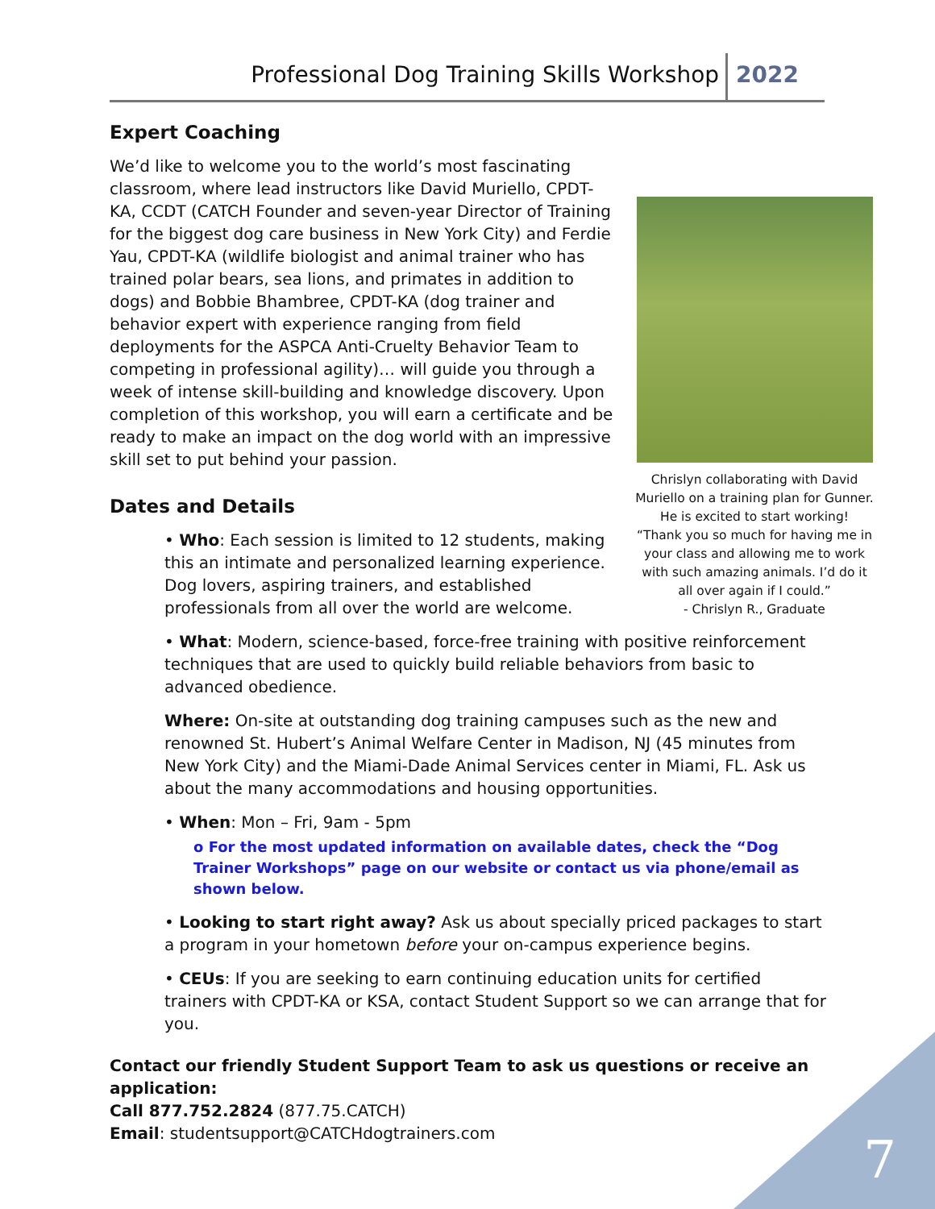Professional Dog Training Skills Workshop 2022
Expert Coaching
Chrislyn collaborating with David Muriello on a training plan for Gunner. He is excited to start working!
“Thank you so much for having me in your class and allowing me to work with such amazing animals. I’d do it all over again if I could.”
- Chrislyn R., Graduate
We’d like to welcome you to the world’s most fascinating classroom, where lead instructors like David Muriello, CPDT-KA, CCDT (CATCH Founder and seven-year Director of Training for the biggest dog care business in New York City) and Ferdie Yau, CPDT-KA (wildlife biologist and animal trainer who has trained polar bears, sea lions, and primates in addition to dogs) and Bobbie Bhambree, CPDT-KA (dog trainer and behavior expert with experience ranging from field deployments for the ASPCA Anti-Cruelty Behavior Team to competing in professional agility)… will guide you through a week of intense skill-building and knowledge discovery. Upon completion of this workshop, you will earn a certificate and be ready to make an impact on the dog world with an impressive skill set to put behind your passion.
Dates and Details
• Who: Each session is limited to 12 students, making this an intimate and personalized learning experience. Dog lovers, aspiring trainers, and established professionals from all over the world are welcome.
• What: Modern, science-based, force-free training with positive reinforcement techniques that are used to quickly build reliable behaviors from basic to advanced obedience.
Where: On-site at outstanding dog training campuses such as the new and renowned St. Hubert’s Animal Welfare Center in Madison, NJ (45 minutes from New York City) and the Miami-Dade Animal Services center in Miami, FL. Ask us about the many accommodations and housing opportunities.
• When: Mon – Fri, 9am - 5pm
o For the most updated information on available dates, check the “Dog Trainer Workshops” page on our website or contact us via phone/email as shown below.
• Looking to start right away? Ask us about specially priced packages to start a program in your hometown before your on-campus experience begins.
• CEUs: If you are seeking to earn continuing education units for certified trainers with CPDT-KA or KSA, contact Student Support so we can arrange that for you.
Contact our friendly Student Support Team to ask us questions or receive an application:
Call 877.752.2824 (877.75.CATCH)
Email: studentsupport@CATCHdogtrainers.com
7